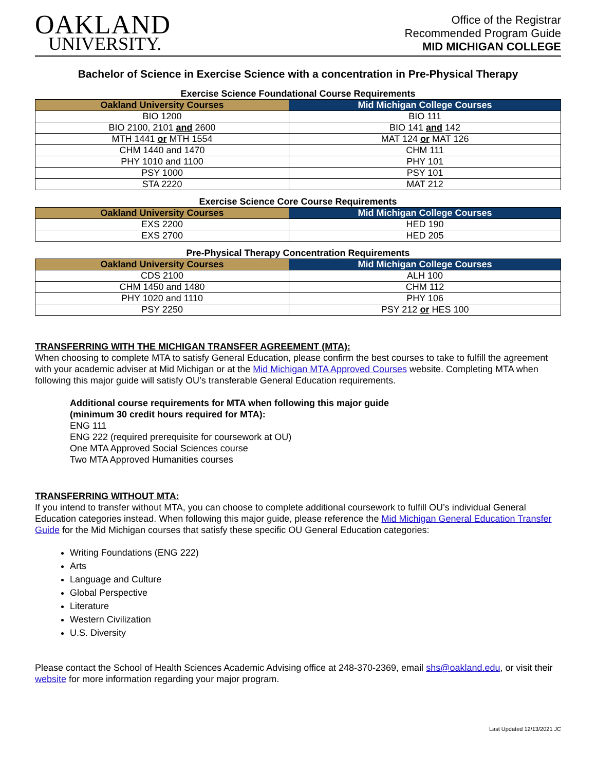OAKLAND
UNIVERSITY.
Office of the Registrar
Recommended Program Guide
MID MICHIGAN COLLEGE
Bachelor of Science in Exercise Science with a concentration in Pre-Physical Therapy
Exercise Science Foundational Course Requirements
| Oakland University Courses | Mid Michigan College Courses |
| --- | --- |
| BIO 1200 | BIO 111 |
| BIO 2100, 2101 and 2600 | BIO 141 and 142 |
| MTH 1441 or MTH 1554 | MAT 124 or MAT 126 |
| CHM 1440 and 1470 | CHM 111 |
| PHY 1010 and 1100 | PHY 101 |
| PSY 1000 | PSY 101 |
| STA 2220 | MAT 212 |
Exercise Science Core Course Requirements
| Oakland University Courses | Mid Michigan College Courses |
| --- | --- |
| EXS 2200 | HED 190 |
| EXS 2700 | HED 205 |
Pre-Physical Therapy Concentration Requirements
| Oakland University Courses | Mid Michigan College Courses |
| --- | --- |
| CDS 2100 | ALH 100 |
| CHM 1450 and 1480 | CHM 112 |
| PHY 1020 and 1110 | PHY 106 |
| PSY 2250 | PSY 212 or HES 100 |
TRANSFERRING WITH THE MICHIGAN TRANSFER AGREEMENT (MTA):
When choosing to complete MTA to satisfy General Education, please confirm the best courses to take to fulfill the agreement with your academic adviser at Mid Michigan or at the Mid Michigan MTA Approved Courses website. Completing MTA when following this major guide will satisfy OU’s transferable General Education requirements.
Additional course requirements for MTA when following this major guide
(minimum 30 credit hours required for MTA):
ENG 111
ENG 222 (required prerequisite for coursework at OU)
One MTA Approved Social Sciences course
Two MTA Approved Humanities courses
TRANSFERRING WITHOUT MTA:
If you intend to transfer without MTA, you can choose to complete additional coursework to fulfill OU’s individual General Education categories instead. When following this major guide, please reference the Mid Michigan General Education Transfer Guide for the Mid Michigan courses that satisfy these specific OU General Education categories:
Writing Foundations (ENG 222)
Arts
Language and Culture
Global Perspective
Literature
Western Civilization
U.S. Diversity
Please contact the School of Health Sciences Academic Advising office at 248-370-2369, email shs@oakland.edu, or visit their website for more information regarding your major program.
Last Updated 12/13/2021 JC